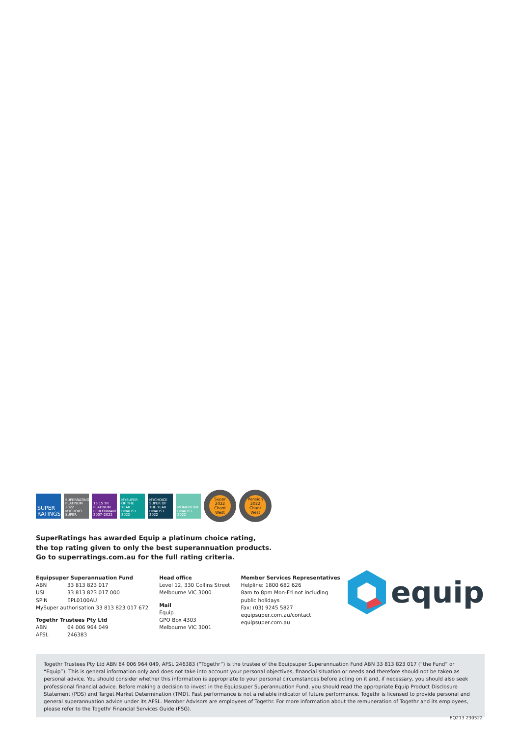SUPER RATINGS
SUPERRATINGS PLATINUM 2022 MYCHOICE SUPER
15 15 YR PLATINUM PERFORMANCE 2007–2022
MYSUPER OF THE YEAR FINALIST 2022
MYCHOICE SUPER OF THE YEAR FINALIST 2022
MOMENTUM FINALIST 2022
Super 2022 Chant West
Pension 2022 Chant West
SuperRatings has awarded Equip a platinum choice rating,
the top rating given to only the best superannuation products.
Go to superratings.com.au for the full rating criteria.
Equipsuper Superannuation Fund
ABN 33 813 823 017
USI 33 813 823 017 000
SPIN EPL0100AU
MySuper authorisation 33 813 823 017 672
Togethr Trustees Pty Ltd
ABN 64 006 964 049
AFSL 246383
Head office
Level 12, 330 Collins Street
Melbourne VIC 3000
Mail
Equip
GPO Box 4303
Melbourne VIC 3001
Member Services Representatives
Helpline: 1800 682 626
8am to 8pm Mon-Fri not including
public holidays
Fax: (03) 9245 5827
equipsuper.com.au/contact
equipsuper.com.au
equip
Togethr Trustees Pty Ltd ABN 64 006 964 049, AFSL 246383 (“Togethr”) is the trustee of the Equipsuper Superannuation Fund ABN 33 813 823 017 (“the Fund” or “Equip”). This is general information only and does not take into account your personal objectives, financial situation or needs and therefore should not be taken as personal advice. You should consider whether this information is appropriate to your personal circumstances before acting on it and, if necessary, you should also seek professional financial advice. Before making a decision to invest in the Equipsuper Superannuation Fund, you should read the appropriate Equip Product Disclosure Statement (PDS) and Target Market Determination (TMD). Past performance is not a reliable indicator of future performance. Togethr is licensed to provide personal and general superannuation advice under its AFSL. Member Advisors are employees of Togethr. For more information about the remuneration of Togethr and its employees, please refer to the Togethr Financial Services Guide (FSG).
EQ213 230522